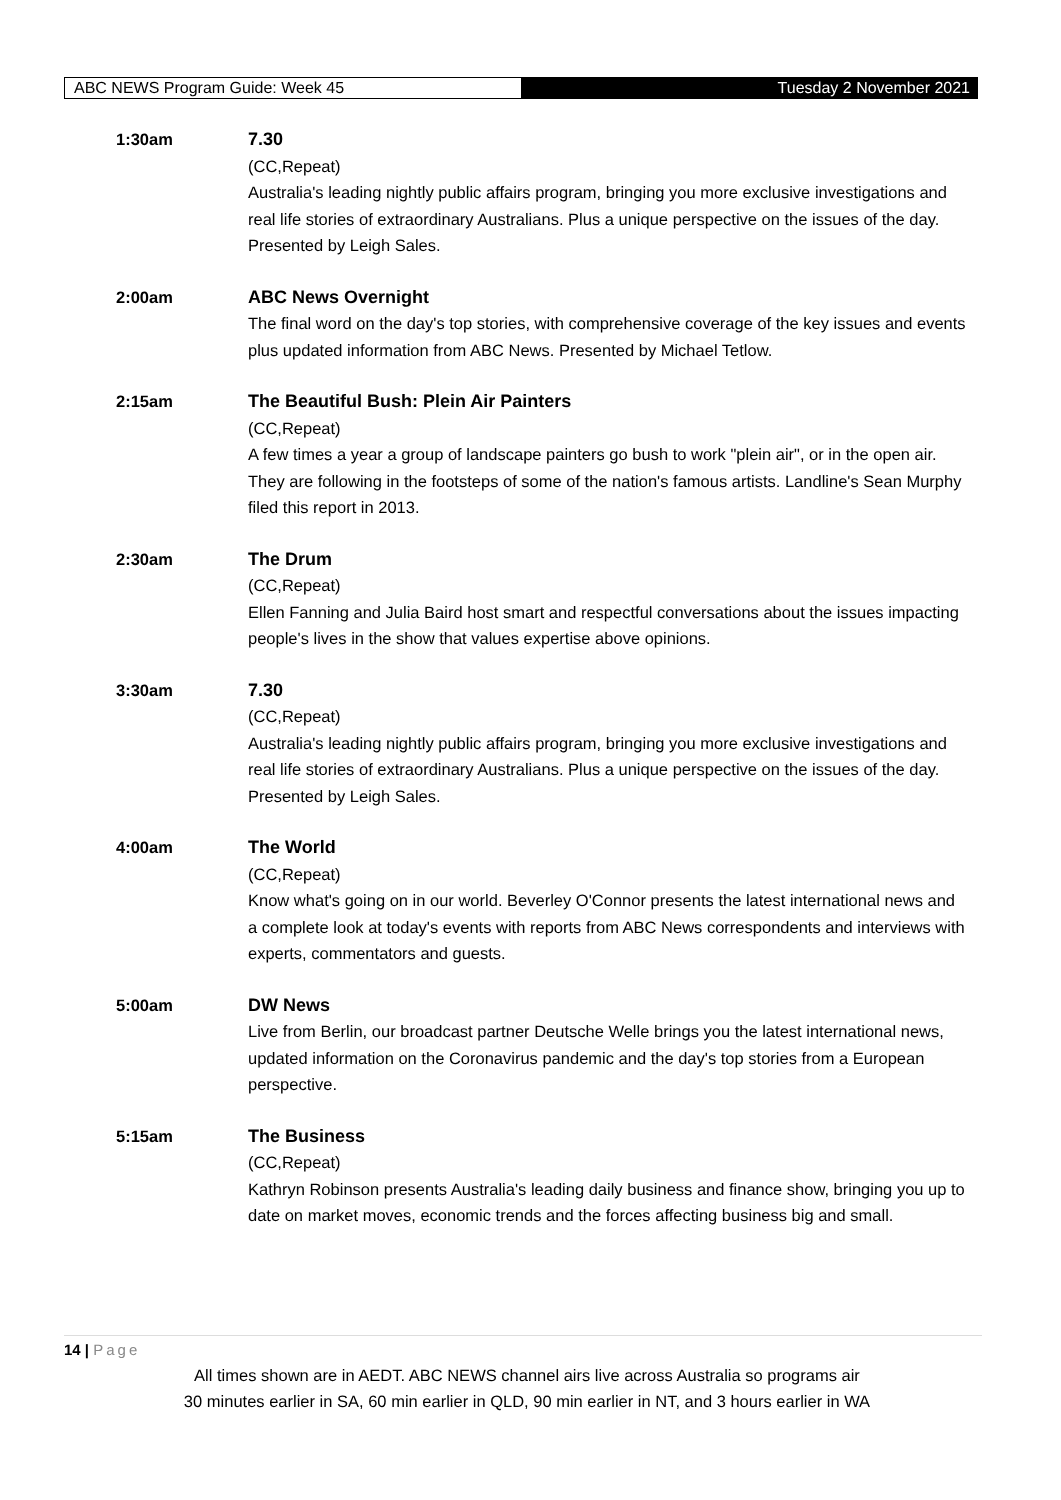ABC NEWS Program Guide: Week 45
Tuesday 2 November 2021
1:30am 7.30
(CC,Repeat)
Australia's leading nightly public affairs program, bringing you more exclusive investigations and real life stories of extraordinary Australians. Plus a unique perspective on the issues of the day. Presented by Leigh Sales.
2:00am ABC News Overnight
The final word on the day's top stories, with comprehensive coverage of the key issues and events plus updated information from ABC News. Presented by Michael Tetlow.
2:15am The Beautiful Bush: Plein Air Painters
(CC,Repeat)
A few times a year a group of landscape painters go bush to work "plein air", or in the open air. They are following in the footsteps of some of the nation's famous artists. Landline's Sean Murphy filed this report in 2013.
2:30am The Drum
(CC,Repeat)
Ellen Fanning and Julia Baird host smart and respectful conversations about the issues impacting people's lives in the show that values expertise above opinions.
3:30am 7.30
(CC,Repeat)
Australia's leading nightly public affairs program, bringing you more exclusive investigations and real life stories of extraordinary Australians. Plus a unique perspective on the issues of the day. Presented by Leigh Sales.
4:00am The World
(CC,Repeat)
Know what's going on in our world. Beverley O'Connor presents the latest international news and a complete look at today's events with reports from ABC News correspondents and interviews with experts, commentators and guests.
5:00am DW News
Live from Berlin, our broadcast partner Deutsche Welle brings you the latest international news, updated information on the Coronavirus pandemic and the day's top stories from a European perspective.
5:15am The Business
(CC,Repeat)
Kathryn Robinson presents Australia's leading daily business and finance show, bringing you up to date on market moves, economic trends and the forces affecting business big and small.
14 | Page
All times shown are in AEDT. ABC NEWS channel airs live across Australia so programs air
30 minutes earlier in SA, 60 min earlier in QLD, 90 min earlier in NT, and 3 hours earlier in WA